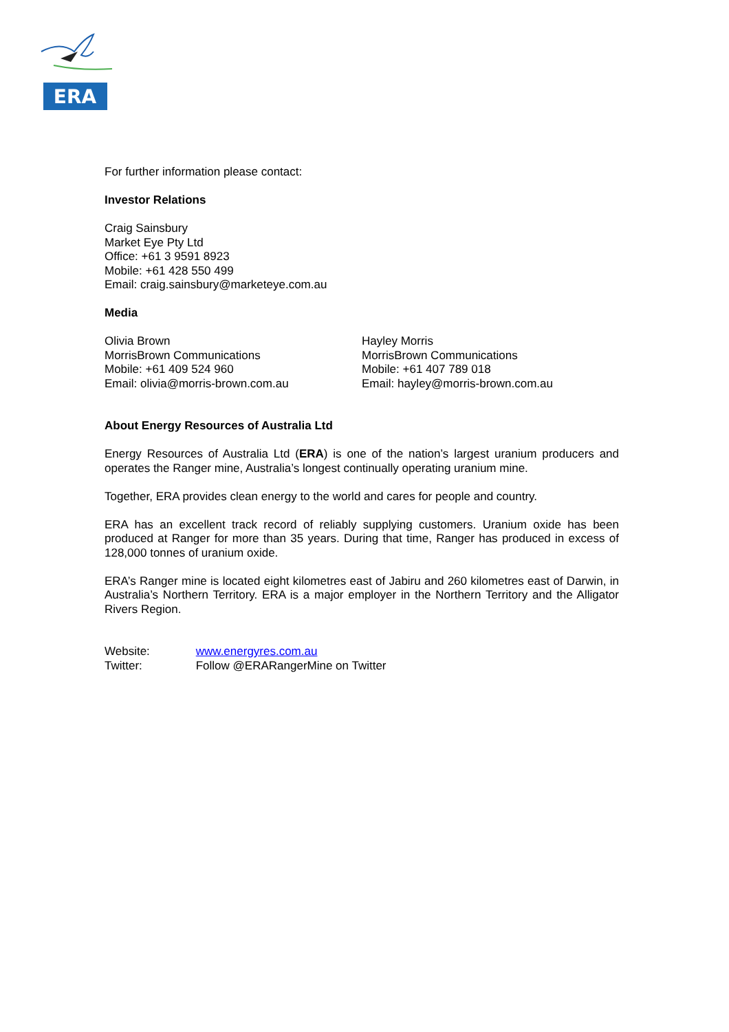ERA
For further information please contact:
Investor Relations
Craig Sainsbury
Market Eye Pty Ltd
Office: +61 3 9591 8923
Mobile: +61 428 550 499
Email: craig.sainsbury@marketeye.com.au
Media
Olivia Brown
MorrisBrown Communications
Mobile: +61 409 524 960
Email: olivia@morris-brown.com.au
Hayley Morris
MorrisBrown Communications
Mobile: +61 407 789 018
Email: hayley@morris-brown.com.au
About Energy Resources of Australia Ltd
Energy Resources of Australia Ltd (ERA) is one of the nation’s largest uranium producers and operates the Ranger mine, Australia’s longest continually operating uranium mine.
Together, ERA provides clean energy to the world and cares for people and country.
ERA has an excellent track record of reliably supplying customers. Uranium oxide has been produced at Ranger for more than 35 years. During that time, Ranger has produced in excess of 128,000 tonnes of uranium oxide.
ERA’s Ranger mine is located eight kilometres east of Jabiru and 260 kilometres east of Darwin, in Australia’s Northern Territory. ERA is a major employer in the Northern Territory and the Alligator Rivers Region.
Website: www.energyres.com.au
Twitter: Follow @ERARangerMine on Twitter